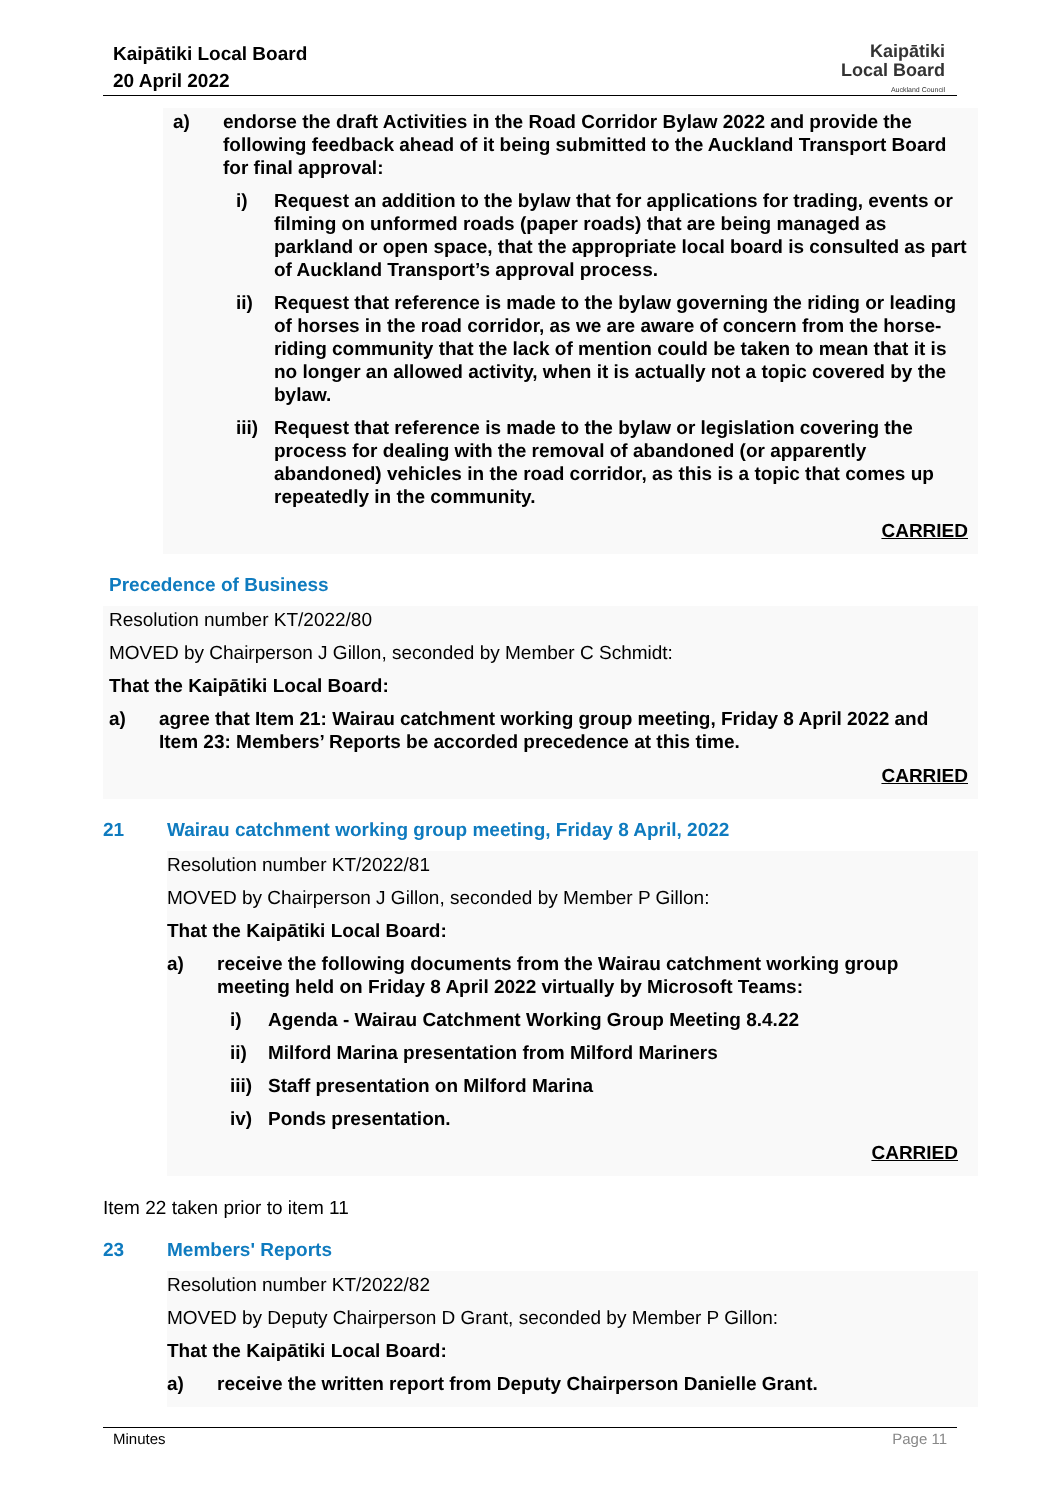Kaipātiki Local Board
20 April 2022
Kaipātiki
Local Board
Auckland Council
a) endorse the draft Activities in the Road Corridor Bylaw 2022 and provide the following feedback ahead of it being submitted to the Auckland Transport Board for final approval:
i) Request an addition to the bylaw that for applications for trading, events or filming on unformed roads (paper roads) that are being managed as parkland or open space, that the appropriate local board is consulted as part of Auckland Transport’s approval process.
ii) Request that reference is made to the bylaw governing the riding or leading of horses in the road corridor, as we are aware of concern from the horse-riding community that the lack of mention could be taken to mean that it is no longer an allowed activity, when it is actually not a topic covered by the bylaw.
iii)
Request that reference is made to the bylaw or legislation covering the process for dealing with the removal of abandoned (or apparently abandoned) vehicles in the road corridor, as this is a topic that comes up repeatedly in the community.
CARRIED
Precedence of Business
Resolution number KT/2022/80
MOVED by Chairperson J Gillon, seconded by Member C Schmidt:
That the Kaipātiki Local Board:
a) agree that Item 21: Wairau catchment working group meeting, Friday 8 April 2022 and Item 23: Members’ Reports be accorded precedence at this time.
CARRIED
21 Wairau catchment working group meeting, Friday 8 April, 2022
Resolution number KT/2022/81
MOVED by Chairperson J Gillon, seconded by Member P Gillon:
That the Kaipātiki Local Board:
a) receive the following documents from the Wairau catchment working group meeting held on Friday 8 April 2022 virtually by Microsoft Teams:
i) Agenda - Wairau Catchment Working Group Meeting 8.4.22
ii) Milford Marina presentation from Milford Mariners
iii)
Staff presentation on Milford Marina
iv) Ponds presentation.
CARRIED
Item 22 taken prior to item 11
23 Members' Reports
Resolution number KT/2022/82
MOVED by Deputy Chairperson D Grant, seconded by Member P Gillon:
That the Kaipātiki Local Board:
a) receive the written report from Deputy Chairperson Danielle Grant.
Minutes Page 11